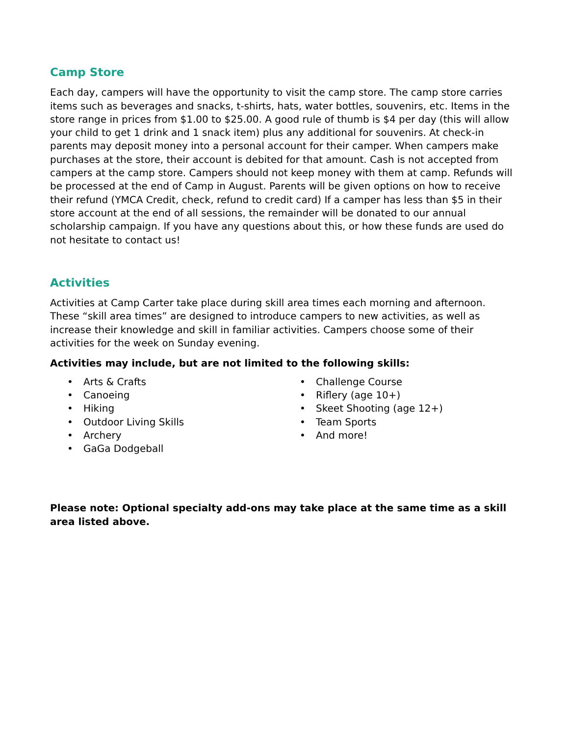Camp Store
Each day, campers will have the opportunity to visit the camp store. The camp store carries items such as beverages and snacks, t-shirts, hats, water bottles, souvenirs, etc. Items in the store range in prices from $1.00 to $25.00. A good rule of thumb is $4 per day (this will allow your child to get 1 drink and 1 snack item) plus any additional for souvenirs. At check-in parents may deposit money into a personal account for their camper. When campers make purchases at the store, their account is debited for that amount. Cash is not accepted from campers at the camp store. Campers should not keep money with them at camp. Refunds will be processed at the end of Camp in August. Parents will be given options on how to receive their refund (YMCA Credit, check, refund to credit card) If a camper has less than $5 in their store account at the end of all sessions, the remainder will be donated to our annual scholarship campaign. If you have any questions about this, or how these funds are used do not hesitate to contact us!
Activities
Activities at Camp Carter take place during skill area times each morning and afternoon. These “skill area times” are designed to introduce campers to new activities, as well as increase their knowledge and skill in familiar activities. Campers choose some of their activities for the week on Sunday evening.
Activities may include, but are not limited to the following skills:
• Arts & Crafts
• Canoeing
• Hiking
• Outdoor Living Skills
• Archery
• GaGa Dodgeball
• Challenge Course
• Riflery (age 10+)
• Skeet Shooting (age 12+)
• Team Sports
• And more!
Please note: Optional specialty add-ons may take place at the same time as a skill area listed above.